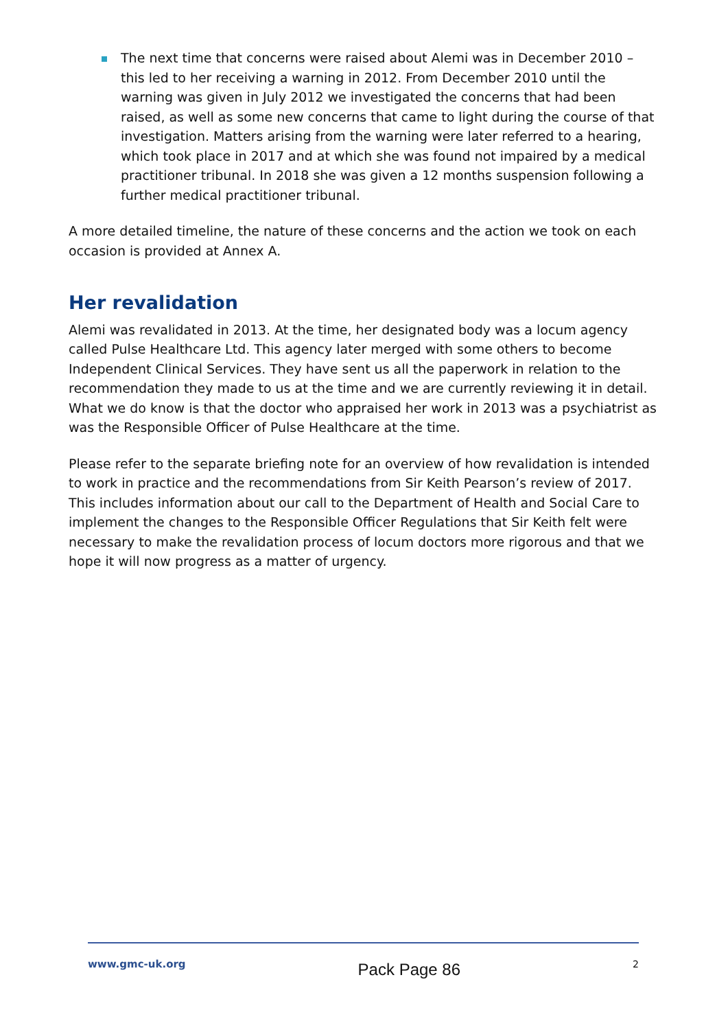The next time that concerns were raised about Alemi was in December 2010 – this led to her receiving a warning in 2012. From December 2010 until the warning was given in July 2012 we investigated the concerns that had been raised, as well as some new concerns that came to light during the course of that investigation. Matters arising from the warning were later referred to a hearing, which took place in 2017 and at which she was found not impaired by a medical practitioner tribunal. In 2018 she was given a 12 months suspension following a further medical practitioner tribunal.
A more detailed timeline, the nature of these concerns and the action we took on each occasion is provided at Annex A.
Her revalidation
Alemi was revalidated in 2013. At the time, her designated body was a locum agency called Pulse Healthcare Ltd. This agency later merged with some others to become Independent Clinical Services. They have sent us all the paperwork in relation to the recommendation they made to us at the time and we are currently reviewing it in detail. What we do know is that the doctor who appraised her work in 2013 was a psychiatrist as was the Responsible Officer of Pulse Healthcare at the time.
Please refer to the separate briefing note for an overview of how revalidation is intended to work in practice and the recommendations from Sir Keith Pearson’s review of 2017. This includes information about our call to the Department of Health and Social Care to implement the changes to the Responsible Officer Regulations that Sir Keith felt were necessary to make the revalidation process of locum doctors more rigorous and that we hope it will now progress as a matter of urgency.
www.gmc-uk.org Pack Page 86 2